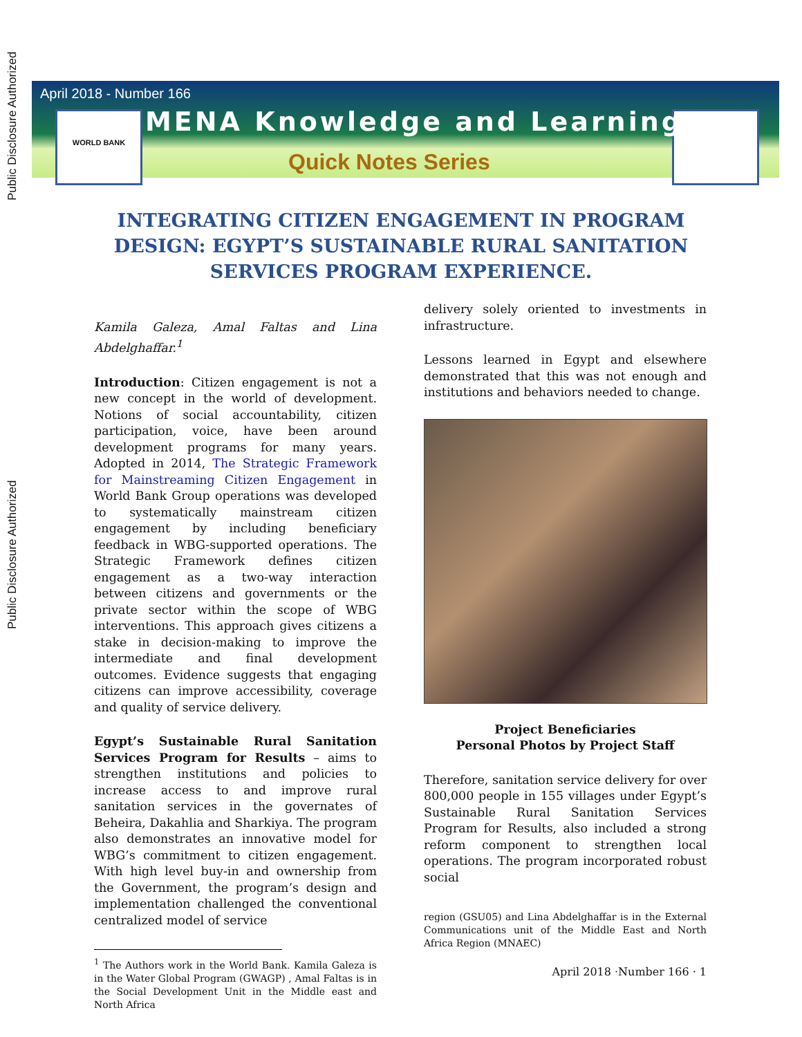Public Disclosure Authorized
Public Disclosure Authorized
April 2018 - Number 166
WORLD BANK MENA Knowledge and Learning
Quick Notes Series
INTEGRATING CITIZEN ENGAGEMENT IN PROGRAM DESIGN: EGYPT’S SUSTAINABLE RURAL SANITATION SERVICES PROGRAM EXPERIENCE.
Kamila Galeza, Amal Faltas and Lina Abdelghaffar.<sup>1</sup>
Introduction: Citizen engagement is not a new concept in the world of development. Notions of social accountability, citizen participation, voice, have been around development programs for many years. Adopted in 2014, The Strategic Framework for Mainstreaming Citizen Engagement in World Bank Group operations was developed to systematically mainstream citizen engagement by including beneficiary feedback in WBG-supported operations. The Strategic Framework defines citizen engagement as a two-way interaction between citizens and governments or the private sector within the scope of WBG interventions. This approach gives citizens a stake in decision-making to improve the intermediate and final development outcomes. Evidence suggests that engaging citizens can improve accessibility, coverage and quality of service delivery.
Egypt’s Sustainable Rural Sanitation Services Program for Results – aims to strengthen institutions and policies to increase access to and improve rural sanitation services in the governates of Beheira, Dakahlia and Sharkiya. The program also demonstrates an innovative model for WBG’s commitment to citizen engagement. With high level buy-in and ownership from the Government, the program’s design and implementation challenged the conventional centralized model of service
<sup>1</sup> The Authors work in the World Bank. Kamila Galeza is in the Water Global Program (GWAGP) , Amal Faltas is in the Social Development Unit in the Middle east and North Africa
delivery solely oriented to investments in infrastructure.
Lessons learned in Egypt and elsewhere demonstrated that this was not enough and institutions and behaviors needed to change.
Project Beneficiaries
Personal Photos by Project Staff
Therefore, sanitation service delivery for over 800,000 people in 155 villages under Egypt’s Sustainable Rural Sanitation Services Program for Results, also included a strong reform component to strengthen local operations. The program incorporated robust social
region (GSU05) and Lina Abdelghaffar is in the External Communications unit of the Middle East and North Africa Region (MNAEC)
April 2018 ·Number 166 · 1